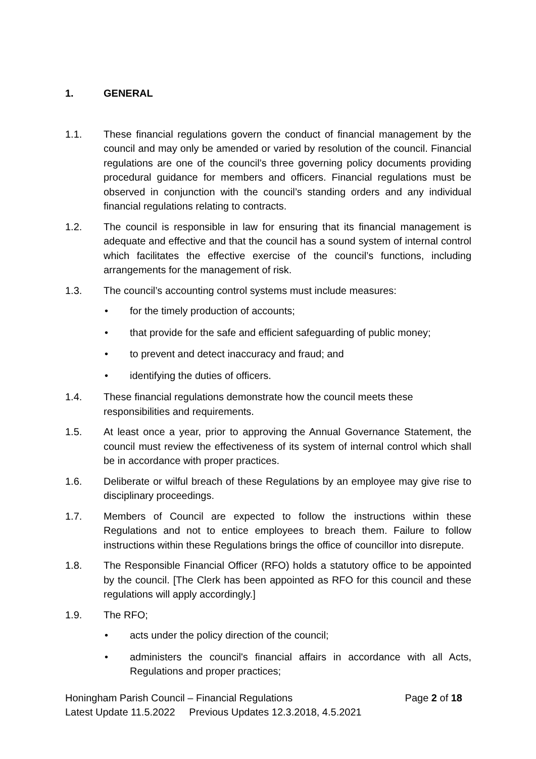1. GENERAL
1.1. These financial regulations govern the conduct of financial management by the council and may only be amended or varied by resolution of the council. Financial regulations are one of the council’s three governing policy documents providing procedural guidance for members and officers. Financial regulations must be observed in conjunction with the council’s standing orders and any individual financial regulations relating to contracts.
1.2. The council is responsible in law for ensuring that its financial management is adequate and effective and that the council has a sound system of internal control which facilitates the effective exercise of the council’s functions, including arrangements for the management of risk.
1.3. The council’s accounting control systems must include measures:
• for the timely production of accounts;
• that provide for the safe and efficient safeguarding of public money;
• to prevent and detect inaccuracy and fraud; and
• identifying the duties of officers.
1.4. These financial regulations demonstrate how the council meets these responsibilities and requirements.
1.5. At least once a year, prior to approving the Annual Governance Statement, the council must review the effectiveness of its system of internal control which shall be in accordance with proper practices.
1.6. Deliberate or wilful breach of these Regulations by an employee may give rise to disciplinary proceedings.
1.7. Members of Council are expected to follow the instructions within these Regulations and not to entice employees to breach them. Failure to follow instructions within these Regulations brings the office of councillor into disrepute.
1.8. The Responsible Financial Officer (RFO) holds a statutory office to be appointed by the council. [The Clerk has been appointed as RFO for this council and these regulations will apply accordingly.]
1.9. The RFO;
• acts under the policy direction of the council;
• administers the council's financial affairs in accordance with all Acts, Regulations and proper practices;
Honingham Parish Council – Financial Regulations Page 2 of 18
Latest Update 11.5.2022 Previous Updates 12.3.2018, 4.5.2021